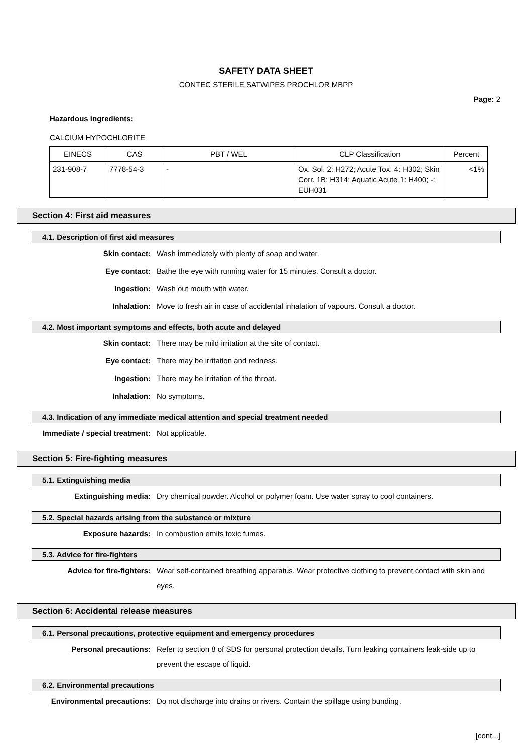SAFETY DATA SHEET
CONTEC STERILE SATWIPES PROCHLOR MBPP
Page: 2
Hazardous ingredients:
CALCIUM HYPOCHLORITE
| EINECS | CAS | PBT / WEL | CLP Classification | Percent |
| --- | --- | --- | --- | --- |
| 231-908-7 | 7778-54-3 | - | Ox. Sol. 2: H272; Acute Tox. 4: H302; Skin Corr. 1B: H314; Aquatic Acute 1: H400; -: EUH031 | <1% |
Section 4: First aid measures
4.1. Description of first aid measures
Skin contact:
Wash immediately with plenty of soap and water.
Eye contact:
Bathe the eye with running water for 15 minutes. Consult a doctor.
Ingestion:
Wash out mouth with water.
Inhalation:
Move to fresh air in case of accidental inhalation of vapours. Consult a doctor.
4.2. Most important symptoms and effects, both acute and delayed
Skin contact:
There may be mild irritation at the site of contact.
Eye contact:
There may be irritation and redness.
Ingestion:
There may be irritation of the throat.
Inhalation:
No symptoms.
4.3. Indication of any immediate medical attention and special treatment needed
Immediate / special treatment:
Not applicable.
Section 5: Fire-fighting measures
5.1. Extinguishing media
Extinguishing media:
Dry chemical powder. Alcohol or polymer foam. Use water spray to cool containers.
5.2. Special hazards arising from the substance or mixture
Exposure hazards:
In combustion emits toxic fumes.
5.3. Advice for fire-fighters
Advice for fire-fighters:
Wear self-contained breathing apparatus. Wear protective clothing to prevent contact with skin and eyes.
Section 6: Accidental release measures
6.1. Personal precautions, protective equipment and emergency procedures
Personal precautions:
Refer to section 8 of SDS for personal protection details. Turn leaking containers leak-side up to prevent the escape of liquid.
6.2. Environmental precautions
Environmental precautions:
Do not discharge into drains or rivers. Contain the spillage using bunding.
[cont...]